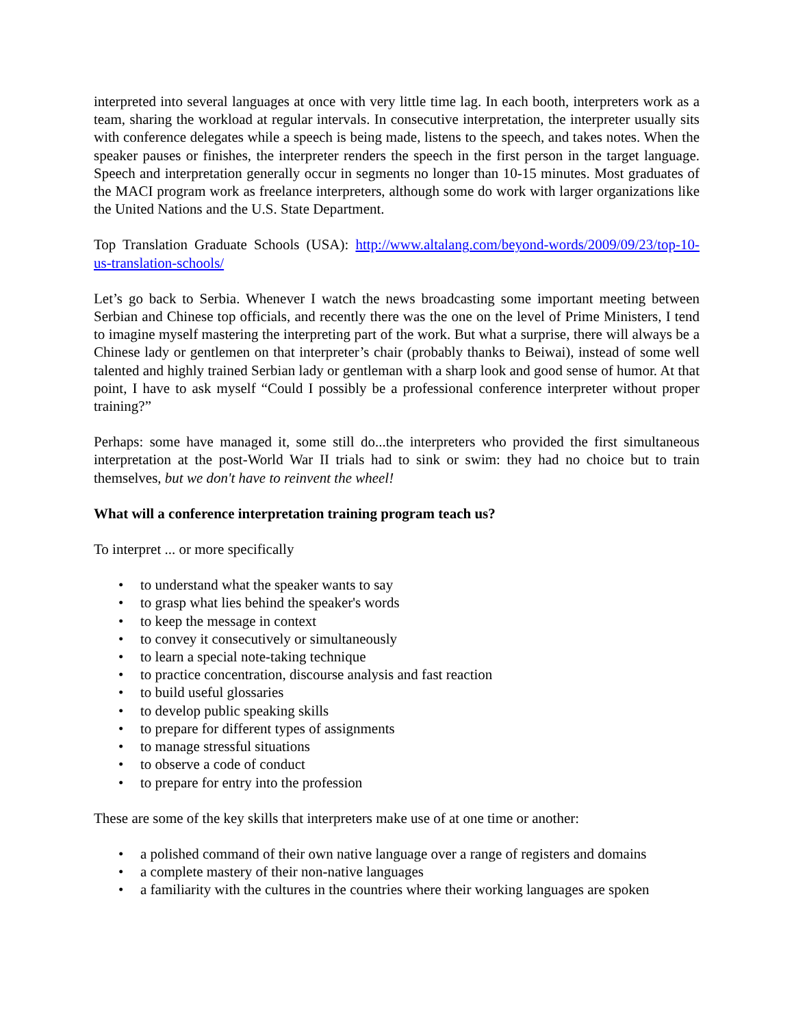interpreted into several languages at once with very little time lag. In each booth, interpreters work as a team, sharing the workload at regular intervals. In consecutive interpretation, the interpreter usually sits with conference delegates while a speech is being made, listens to the speech, and takes notes. When the speaker pauses or finishes, the interpreter renders the speech in the first person in the target language. Speech and interpretation generally occur in segments no longer than 10-15 minutes. Most graduates of the MACI program work as freelance interpreters, although some do work with larger organizations like the United Nations and the U.S. State Department.
Top Translation Graduate Schools (USA): http://www.altalang.com/beyond-words/2009/09/23/top-10-us-translation-schools/
Let’s go back to Serbia. Whenever I watch the news broadcasting some important meeting between Serbian and Chinese top officials, and recently there was the one on the level of Prime Ministers, I tend to imagine myself mastering the interpreting part of the work. But what a surprise, there will always be a Chinese lady or gentlemen on that interpreter’s chair (probably thanks to Beiwai), instead of some well talented and highly trained Serbian lady or gentleman with a sharp look and good sense of humor. At that point, I have to ask myself “Could I possibly be a professional conference interpreter without proper training?”
Perhaps: some have managed it, some still do...the interpreters who provided the first simultaneous interpretation at the post-World War II trials had to sink or swim: they had no choice but to train themselves, but we don't have to reinvent the wheel!
What will a conference interpretation training program teach us?
To interpret ... or more specifically
• to understand what the speaker wants to say
• to grasp what lies behind the speaker's words
• to keep the message in context
• to convey it consecutively or simultaneously
• to learn a special note-taking technique
• to practice concentration, discourse analysis and fast reaction
• to build useful glossaries
• to develop public speaking skills
• to prepare for different types of assignments
• to manage stressful situations
• to observe a code of conduct
• to prepare for entry into the profession
These are some of the key skills that interpreters make use of at one time or another:
• a polished command of their own native language over a range of registers and domains
• a complete mastery of their non-native languages
• a familiarity with the cultures in the countries where their working languages are spoken